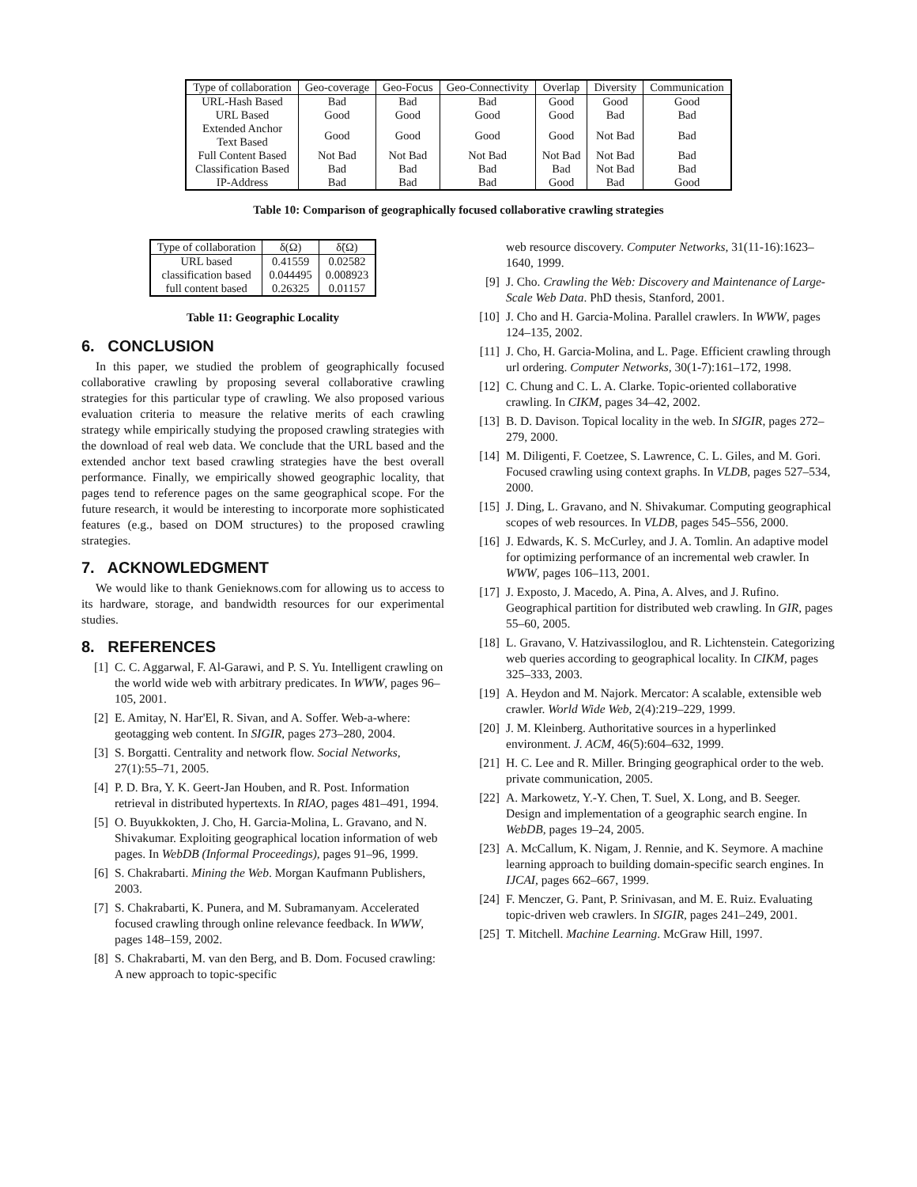| Type of collaboration | Geo-coverage | Geo-Focus | Geo-Connectivity | Overlap | Diversity | Communication |
| --- | --- | --- | --- | --- | --- | --- |
| URL-Hash Based | Bad | Bad | Bad | Good | Good | Good |
| URL Based | Good | Good | Good | Good | Bad | Bad |
| Extended Anchor Text Based | Good | Good | Good | Good | Not Bad | Bad |
| Full Content Based | Not Bad | Not Bad | Not Bad | Not Bad | Not Bad | Bad |
| Classification Based | Bad | Bad | Bad | Bad | Not Bad | Bad |
| IP-Address | Bad | Bad | Bad | Good | Bad | Good |
Table 10: Comparison of geographically focused collaborative crawling strategies
| Type of collaboration | δ(Ω) | δ̃(Ω) |
| --- | --- | --- |
| URL based | 0.41559 | 0.02582 |
| classification based | 0.044495 | 0.008923 |
| full content based | 0.26325 | 0.01157 |
Table 11: Geographic Locality
6. CONCLUSION
In this paper, we studied the problem of geographically focused collaborative crawling by proposing several collaborative crawling strategies for this particular type of crawling. We also proposed various evaluation criteria to measure the relative merits of each crawling strategy while empirically studying the proposed crawling strategies with the download of real web data. We conclude that the URL based and the extended anchor text based crawling strategies have the best overall performance. Finally, we empirically showed geographic locality, that pages tend to reference pages on the same geographical scope. For the future research, it would be interesting to incorporate more sophisticated features (e.g., based on DOM structures) to the proposed crawling strategies.
7. ACKNOWLEDGMENT
We would like to thank Genieknows.com for allowing us to access to its hardware, storage, and bandwidth resources for our experimental studies.
8. REFERENCES
[1] C. C. Aggarwal, F. Al-Garawi, and P. S. Yu. Intelligent crawling on the world wide web with arbitrary predicates. In WWW, pages 96–105, 2001.
[2] E. Amitay, N. Har'El, R. Sivan, and A. Soffer. Web-a-where: geotagging web content. In SIGIR, pages 273–280, 2004.
[3] S. Borgatti. Centrality and network flow. Social Networks, 27(1):55–71, 2005.
[4] P. D. Bra, Y. K. Geert-Jan Houben, and R. Post. Information retrieval in distributed hypertexts. In RIAO, pages 481–491, 1994.
[5] O. Buyukkokten, J. Cho, H. Garcia-Molina, L. Gravano, and N. Shivakumar. Exploiting geographical location information of web pages. In WebDB (Informal Proceedings), pages 91–96, 1999.
[6] S. Chakrabarti. Mining the Web. Morgan Kaufmann Publishers, 2003.
[7] S. Chakrabarti, K. Punera, and M. Subramanyam. Accelerated focused crawling through online relevance feedback. In WWW, pages 148–159, 2002.
[8] S. Chakrabarti, M. van den Berg, and B. Dom. Focused crawling: A new approach to topic-specific
web resource discovery. Computer Networks, 31(11-16):1623–1640, 1999.
[9] J. Cho. Crawling the Web: Discovery and Maintenance of Large-Scale Web Data. PhD thesis, Stanford, 2001.
[10] J. Cho and H. Garcia-Molina. Parallel crawlers. In WWW, pages 124–135, 2002.
[11] J. Cho, H. Garcia-Molina, and L. Page. Efficient crawling through url ordering. Computer Networks, 30(1-7):161–172, 1998.
[12] C. Chung and C. L. A. Clarke. Topic-oriented collaborative crawling. In CIKM, pages 34–42, 2002.
[13] B. D. Davison. Topical locality in the web. In SIGIR, pages 272–279, 2000.
[14] M. Diligenti, F. Coetzee, S. Lawrence, C. L. Giles, and M. Gori. Focused crawling using context graphs. In VLDB, pages 527–534, 2000.
[15] J. Ding, L. Gravano, and N. Shivakumar. Computing geographical scopes of web resources. In VLDB, pages 545–556, 2000.
[16] J. Edwards, K. S. McCurley, and J. A. Tomlin. An adaptive model for optimizing performance of an incremental web crawler. In WWW, pages 106–113, 2001.
[17] J. Exposto, J. Macedo, A. Pina, A. Alves, and J. Rufino. Geographical partition for distributed web crawling. In GIR, pages 55–60, 2005.
[18] L. Gravano, V. Hatzivassiloglou, and R. Lichtenstein. Categorizing web queries according to geographical locality. In CIKM, pages 325–333, 2003.
[19] A. Heydon and M. Najork. Mercator: A scalable, extensible web crawler. World Wide Web, 2(4):219–229, 1999.
[20] J. M. Kleinberg. Authoritative sources in a hyperlinked environment. J. ACM, 46(5):604–632, 1999.
[21] H. C. Lee and R. Miller. Bringing geographical order to the web. private communication, 2005.
[22] A. Markowetz, Y.-Y. Chen, T. Suel, X. Long, and B. Seeger. Design and implementation of a geographic search engine. In WebDB, pages 19–24, 2005.
[23] A. McCallum, K. Nigam, J. Rennie, and K. Seymore. A machine learning approach to building domain-specific search engines. In IJCAI, pages 662–667, 1999.
[24] F. Menczer, G. Pant, P. Srinivasan, and M. E. Ruiz. Evaluating topic-driven web crawlers. In SIGIR, pages 241–249, 2001.
[25] T. Mitchell. Machine Learning. McGraw Hill, 1997.